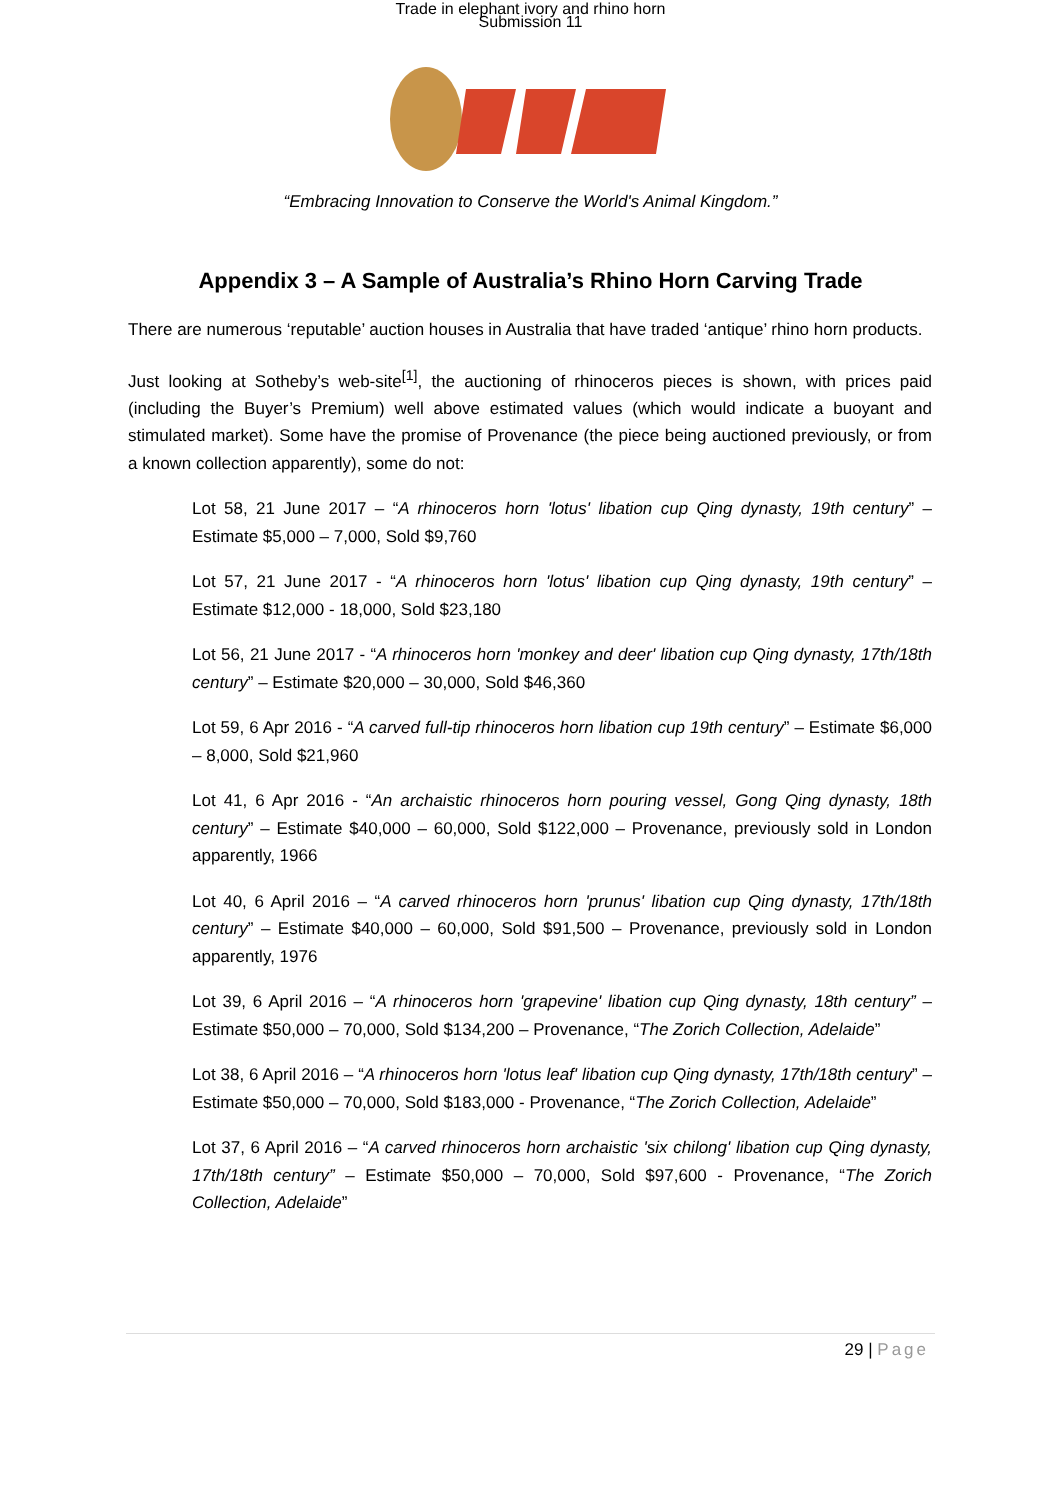Trade in elephant ivory and rhino horn
Submission 11
“Embracing Innovation to Conserve the World's Animal Kingdom.”
Appendix 3 – A Sample of Australia’s Rhino Horn Carving Trade
There are numerous ‘reputable’ auction houses in Australia that have traded ‘antique’ rhino horn products.
Just looking at Sotheby’s web-site<sup>[1]</sup>, the auctioning of rhinoceros pieces is shown, with prices paid (including the Buyer’s Premium) well above estimated values (which would indicate a buoyant and stimulated market). Some have the promise of Provenance (the piece being auctioned previously, or from a known collection apparently), some do not:
Lot 58, 21 June 2017 – “A rhinoceros horn 'lotus' libation cup Qing dynasty, 19th century” – Estimate $5,000 – 7,000, Sold $9,760
Lot 57, 21 June 2017 - “A rhinoceros horn 'lotus' libation cup Qing dynasty, 19th century” – Estimate $12,000 - 18,000, Sold $23,180
Lot 56, 21 June 2017 - “A rhinoceros horn 'monkey and deer' libation cup Qing dynasty, 17th/18th century” – Estimate $20,000 – 30,000, Sold $46,360
Lot 59, 6 Apr 2016 - “A carved full-tip rhinoceros horn libation cup 19th century” – Estimate $6,000 – 8,000, Sold $21,960
Lot 41, 6 Apr 2016 - “An archaistic rhinoceros horn pouring vessel, Gong Qing dynasty, 18th century” – Estimate $40,000 – 60,000, Sold $122,000 – Provenance, previously sold in London apparently, 1966
Lot 40, 6 April 2016 – “A carved rhinoceros horn 'prunus' libation cup Qing dynasty, 17th/18th century” – Estimate $40,000 – 60,000, Sold $91,500 – Provenance, previously sold in London apparently, 1976
Lot 39, 6 April 2016 – “A rhinoceros horn 'grapevine' libation cup Qing dynasty, 18th century” – Estimate $50,000 – 70,000, Sold $134,200 – Provenance, “The Zorich Collection, Adelaide”
Lot 38, 6 April 2016 – “A rhinoceros horn 'lotus leaf' libation cup Qing dynasty, 17th/18th century” – Estimate $50,000 – 70,000, Sold $183,000 - Provenance, “The Zorich Collection, Adelaide”
Lot 37, 6 April 2016 – “A carved rhinoceros horn archaistic 'six chilong' libation cup Qing dynasty, 17th/18th century” – Estimate $50,000 – 70,000, Sold $97,600 - Provenance, “The Zorich Collection, Adelaide”
29 | Page